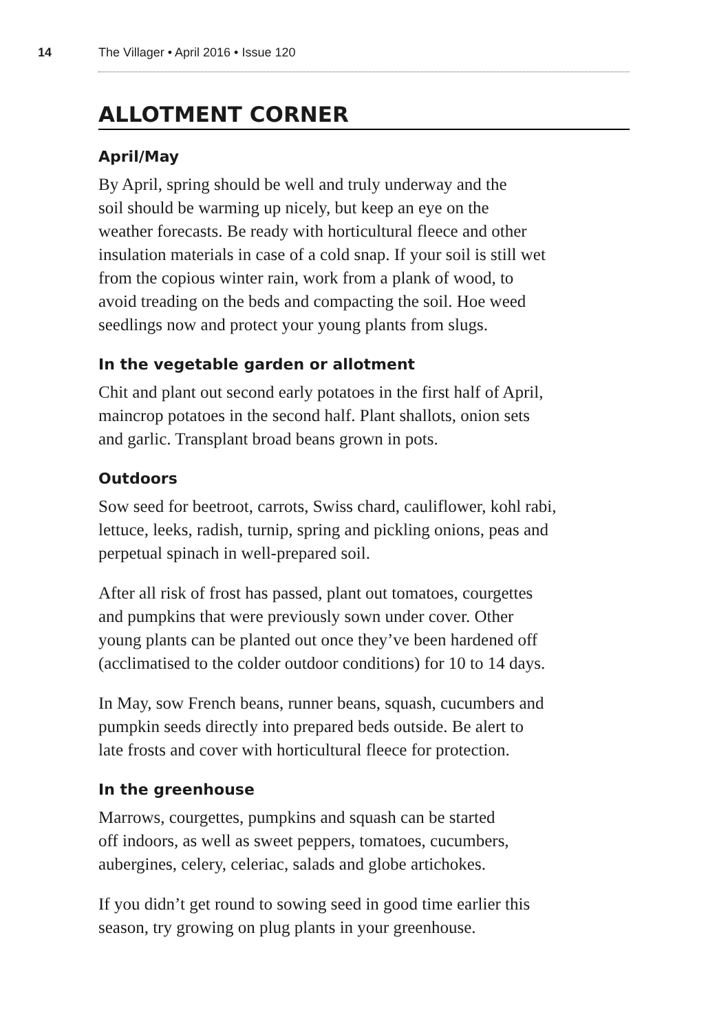14 The Villager • April 2016 • Issue 120
ALLOTMENT CORNER
April/May
By April, spring should be well and truly underway and the
soil should be warming up nicely, but keep an eye on the
weather forecasts. Be ready with horticultural fleece and other
insulation materials in case of a cold snap. If your soil is still wet
from the copious winter rain, work from a plank of wood, to
avoid treading on the beds and compacting the soil. Hoe weed
seedlings now and protect your young plants from slugs.
In the vegetable garden or allotment
Chit and plant out second early potatoes in the first half of April,
maincrop potatoes in the second half. Plant shallots, onion sets
and garlic. Transplant broad beans grown in pots.
Outdoors
Sow seed for beetroot, carrots, Swiss chard, cauliflower, kohl rabi,
lettuce, leeks, radish, turnip, spring and pickling onions, peas and
perpetual spinach in well-prepared soil.
After all risk of frost has passed, plant out tomatoes, courgettes
and pumpkins that were previously sown under cover. Other
young plants can be planted out once they’ve been hardened off
(acclimatised to the colder outdoor conditions) for 10 to 14 days.
In May, sow French beans, runner beans, squash, cucumbers and
pumpkin seeds directly into prepared beds outside. Be alert to
late frosts and cover with horticultural fleece for protection.
In the greenhouse
Marrows, courgettes, pumpkins and squash can be started
off indoors, as well as sweet peppers, tomatoes, cucumbers,
aubergines, celery, celeriac, salads and globe artichokes.
If you didn’t get round to sowing seed in good time earlier this
season, try growing on plug plants in your greenhouse.